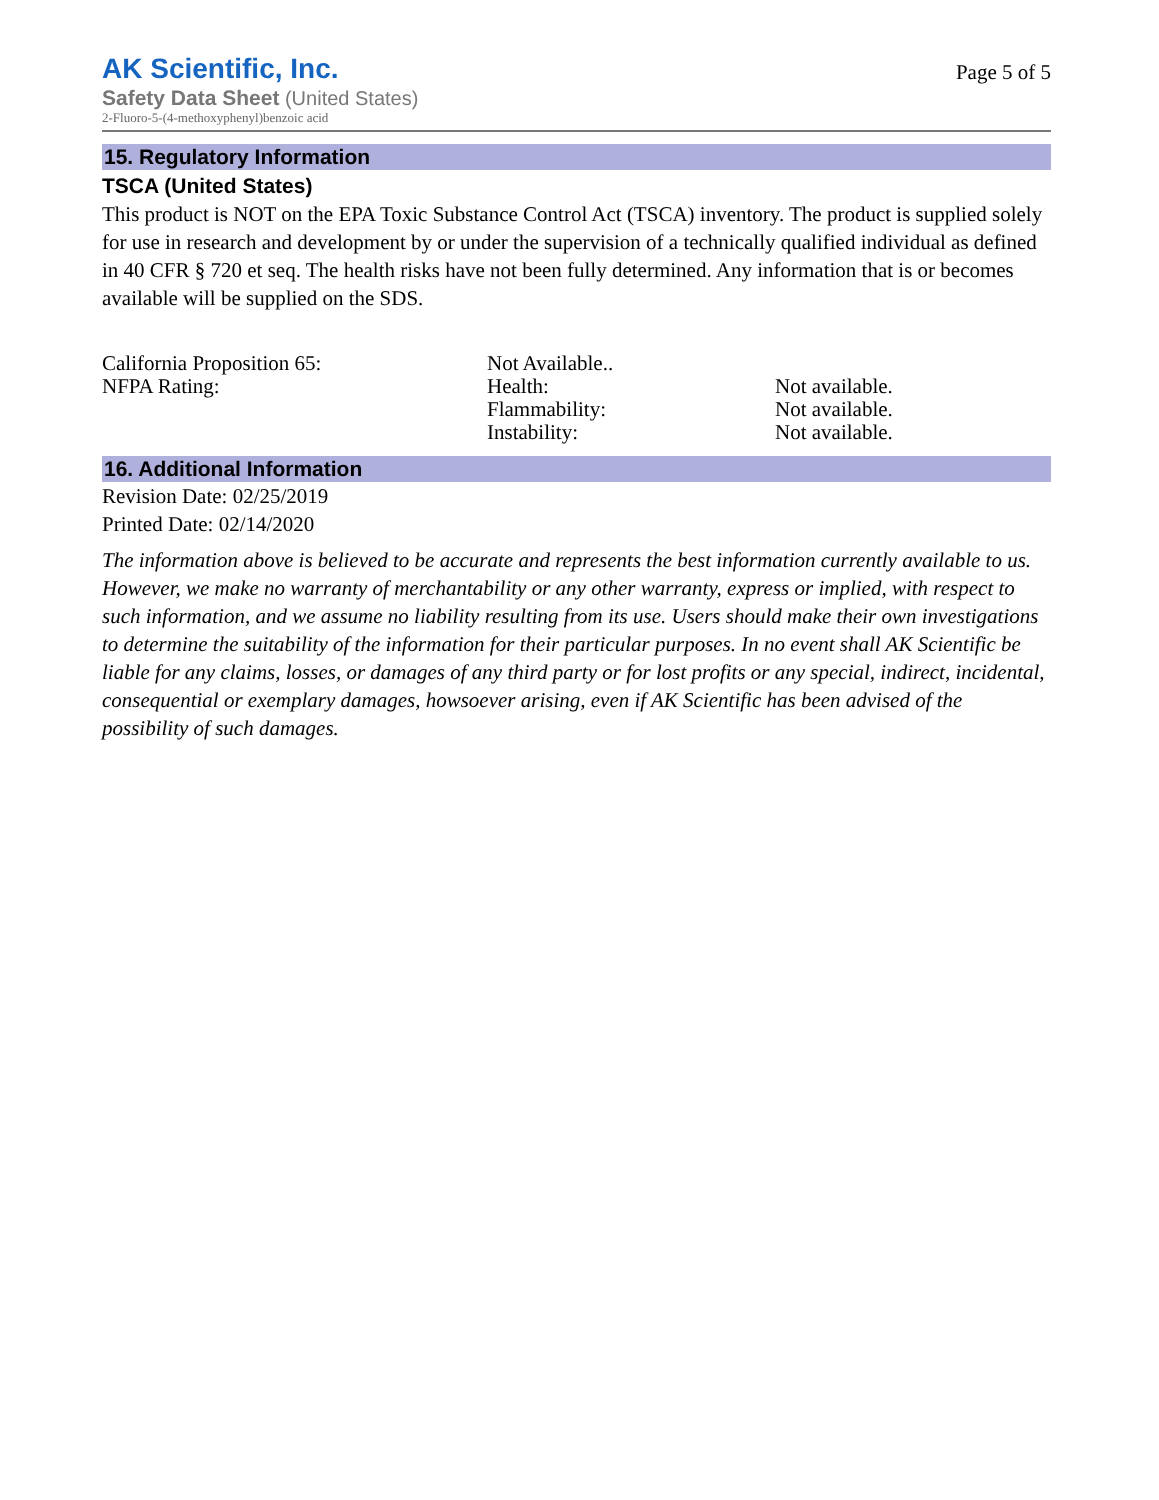AK Scientific, Inc.
Safety Data Sheet (United States)
2-Fluoro-5-(4-methoxyphenyl)benzoic acid
Page 5 of 5
15. Regulatory Information
TSCA (United States)
This product is NOT on the EPA Toxic Substance Control Act (TSCA) inventory. The product is supplied solely for use in research and development by or under the supervision of a technically qualified individual as defined in 40 CFR § 720 et seq. The health risks have not been fully determined. Any information that is or becomes available will be supplied on the SDS.
| California Proposition 65: | Not Available.. | |
| NFPA Rating: | Health: | Not available. |
| | Flammability: | Not available. |
| | Instability: | Not available. |
16. Additional Information
Revision Date: 02/25/2019
Printed Date: 02/14/2020
The information above is believed to be accurate and represents the best information currently available to us. However, we make no warranty of merchantability or any other warranty, express or implied, with respect to such information, and we assume no liability resulting from its use. Users should make their own investigations to determine the suitability of the information for their particular purposes. In no event shall AK Scientific be liable for any claims, losses, or damages of any third party or for lost profits or any special, indirect, incidental, consequential or exemplary damages, howsoever arising, even if AK Scientific has been advised of the possibility of such damages.